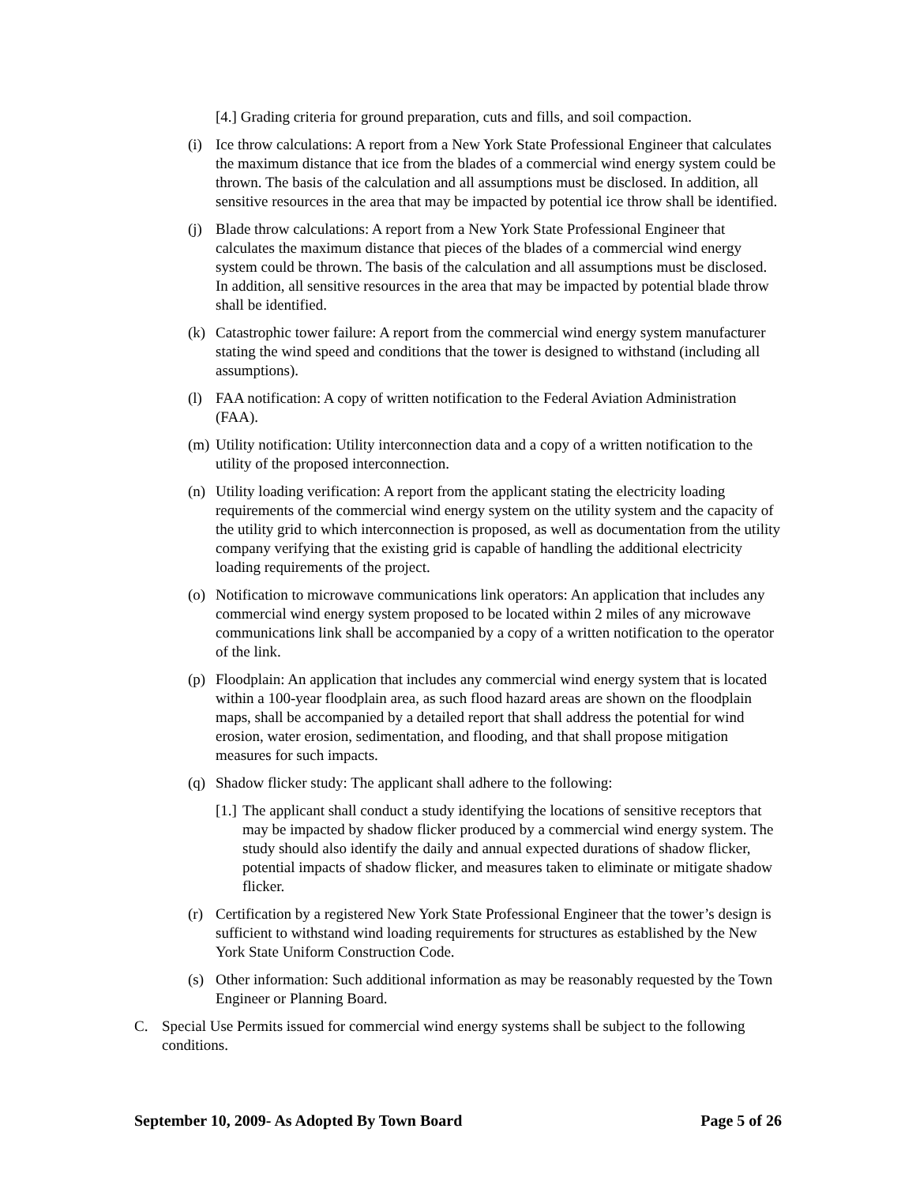[4.] Grading criteria for ground preparation, cuts and fills, and soil compaction.
(i) Ice throw calculations: A report from a New York State Professional Engineer that calculates the maximum distance that ice from the blades of a commercial wind energy system could be thrown. The basis of the calculation and all assumptions must be disclosed. In addition, all sensitive resources in the area that may be impacted by potential ice throw shall be identified.
(j) Blade throw calculations: A report from a New York State Professional Engineer that calculates the maximum distance that pieces of the blades of a commercial wind energy system could be thrown. The basis of the calculation and all assumptions must be disclosed. In addition, all sensitive resources in the area that may be impacted by potential blade throw shall be identified.
(k) Catastrophic tower failure: A report from the commercial wind energy system manufacturer stating the wind speed and conditions that the tower is designed to withstand (including all assumptions).
(l) FAA notification: A copy of written notification to the Federal Aviation Administration (FAA).
(m) Utility notification: Utility interconnection data and a copy of a written notification to the utility of the proposed interconnection.
(n) Utility loading verification: A report from the applicant stating the electricity loading requirements of the commercial wind energy system on the utility system and the capacity of the utility grid to which interconnection is proposed, as well as documentation from the utility company verifying that the existing grid is capable of handling the additional electricity loading requirements of the project.
(o) Notification to microwave communications link operators: An application that includes any commercial wind energy system proposed to be located within 2 miles of any microwave communications link shall be accompanied by a copy of a written notification to the operator of the link.
(p) Floodplain: An application that includes any commercial wind energy system that is located within a 100-year floodplain area, as such flood hazard areas are shown on the floodplain maps, shall be accompanied by a detailed report that shall address the potential for wind erosion, water erosion, sedimentation, and flooding, and that shall propose mitigation measures for such impacts.
(q) Shadow flicker study: The applicant shall adhere to the following:
[1.] The applicant shall conduct a study identifying the locations of sensitive receptors that may be impacted by shadow flicker produced by a commercial wind energy system. The study should also identify the daily and annual expected durations of shadow flicker, potential impacts of shadow flicker, and measures taken to eliminate or mitigate shadow flicker.
(r) Certification by a registered New York State Professional Engineer that the tower’s design is sufficient to withstand wind loading requirements for structures as established by the New York State Uniform Construction Code.
(s) Other information: Such additional information as may be reasonably requested by the Town Engineer or Planning Board.
C. Special Use Permits issued for commercial wind energy systems shall be subject to the following conditions.
September 10, 2009- As Adopted By Town Board Page 5 of 26